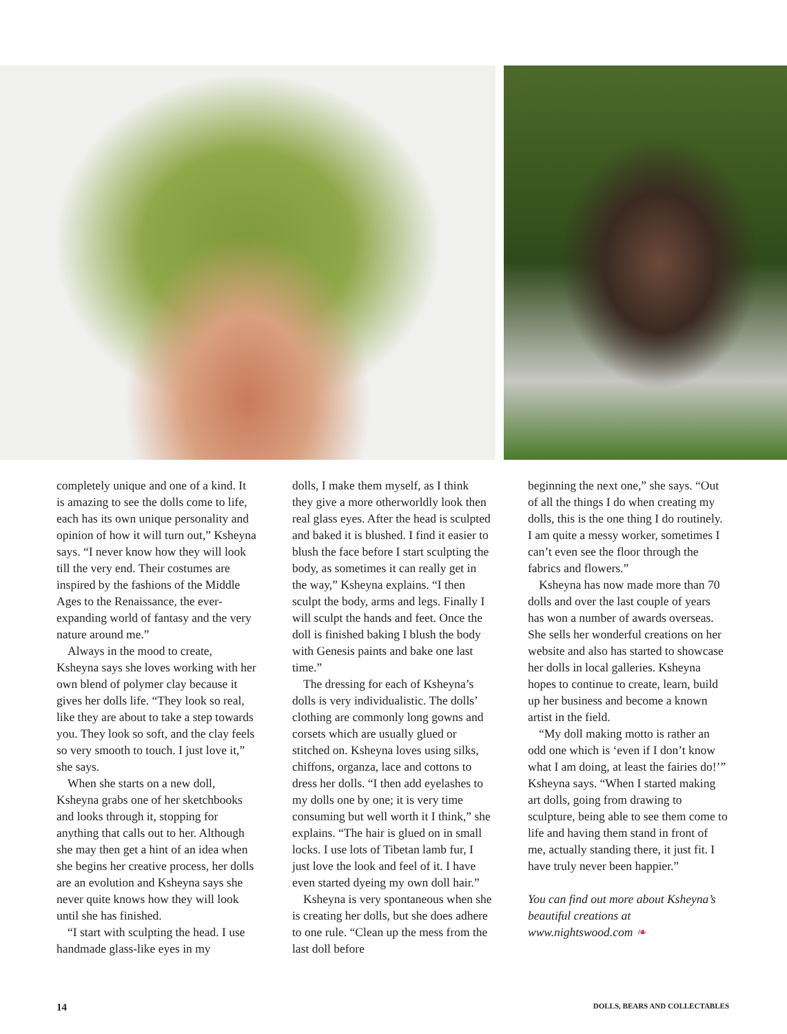completely unique and one of a kind. It is amazing to see the dolls come to life, each has its own unique personality and opinion of how it will turn out,” Ksheyna says. “I never know how they will look till the very end. Their costumes are inspired by the fashions of the Middle Ages to the Renaissance, the ever-expanding world of fantasy and the very nature around me.”
Always in the mood to create, Ksheyna says she loves working with her own blend of polymer clay because it gives her dolls life. “They look so real, like they are about to take a step towards you. They look so soft, and the clay feels so very smooth to touch. I just love it,” she says.
When she starts on a new doll, Ksheyna grabs one of her sketchbooks and looks through it, stopping for anything that calls out to her. Although she may then get a hint of an idea when she begins her creative process, her dolls are an evolution and Ksheyna says she never quite knows how they will look until she has finished.
“I start with sculpting the head. I use handmade glass-like eyes in my
dolls, I make them myself, as I think they give a more otherworldly look then real glass eyes. After the head is sculpted and baked it is blushed. I find it easier to blush the face before I start sculpting the body, as sometimes it can really get in the way,” Ksheyna explains. “I then sculpt the body, arms and legs. Finally I will sculpt the hands and feet. Once the doll is finished baking I blush the body with Genesis paints and bake one last time.”
The dressing for each of Ksheyna’s dolls is very individualistic. The dolls’ clothing are commonly long gowns and corsets which are usually glued or stitched on. Ksheyna loves using silks, chiffons, organza, lace and cottons to dress her dolls. “I then add eyelashes to my dolls one by one; it is very time consuming but well worth it I think,” she explains. “The hair is glued on in small locks. I use lots of Tibetan lamb fur, I just love the look and feel of it. I have even started dyeing my own doll hair.”
Ksheyna is very spontaneous when she is creating her dolls, but she does adhere to one rule. “Clean up the mess from the last doll before
beginning the next one,” she says. “Out of all the things I do when creating my dolls, this is the one thing I do routinely. I am quite a messy worker, sometimes I can’t even see the floor through the fabrics and flowers.”
Ksheyna has now made more than 70 dolls and over the last couple of years has won a number of awards overseas. She sells her wonderful creations on her website and also has started to showcase her dolls in local galleries. Ksheyna hopes to continue to create, learn, build up her business and become a known artist in the field.
“My doll making motto is rather an odd one which is ‘even if I don’t know what I am doing, at least the fairies do!’” Ksheyna says. “When I started making art dolls, going from drawing to sculpture, being able to see them come to life and having them stand in front of me, actually standing there, it just fit. I have truly never been happier.”
You can find out more about Ksheyna’s beautiful creations at www.nightswood.com ❧
14 DOLLS, BEARS AND COLLECTABLES